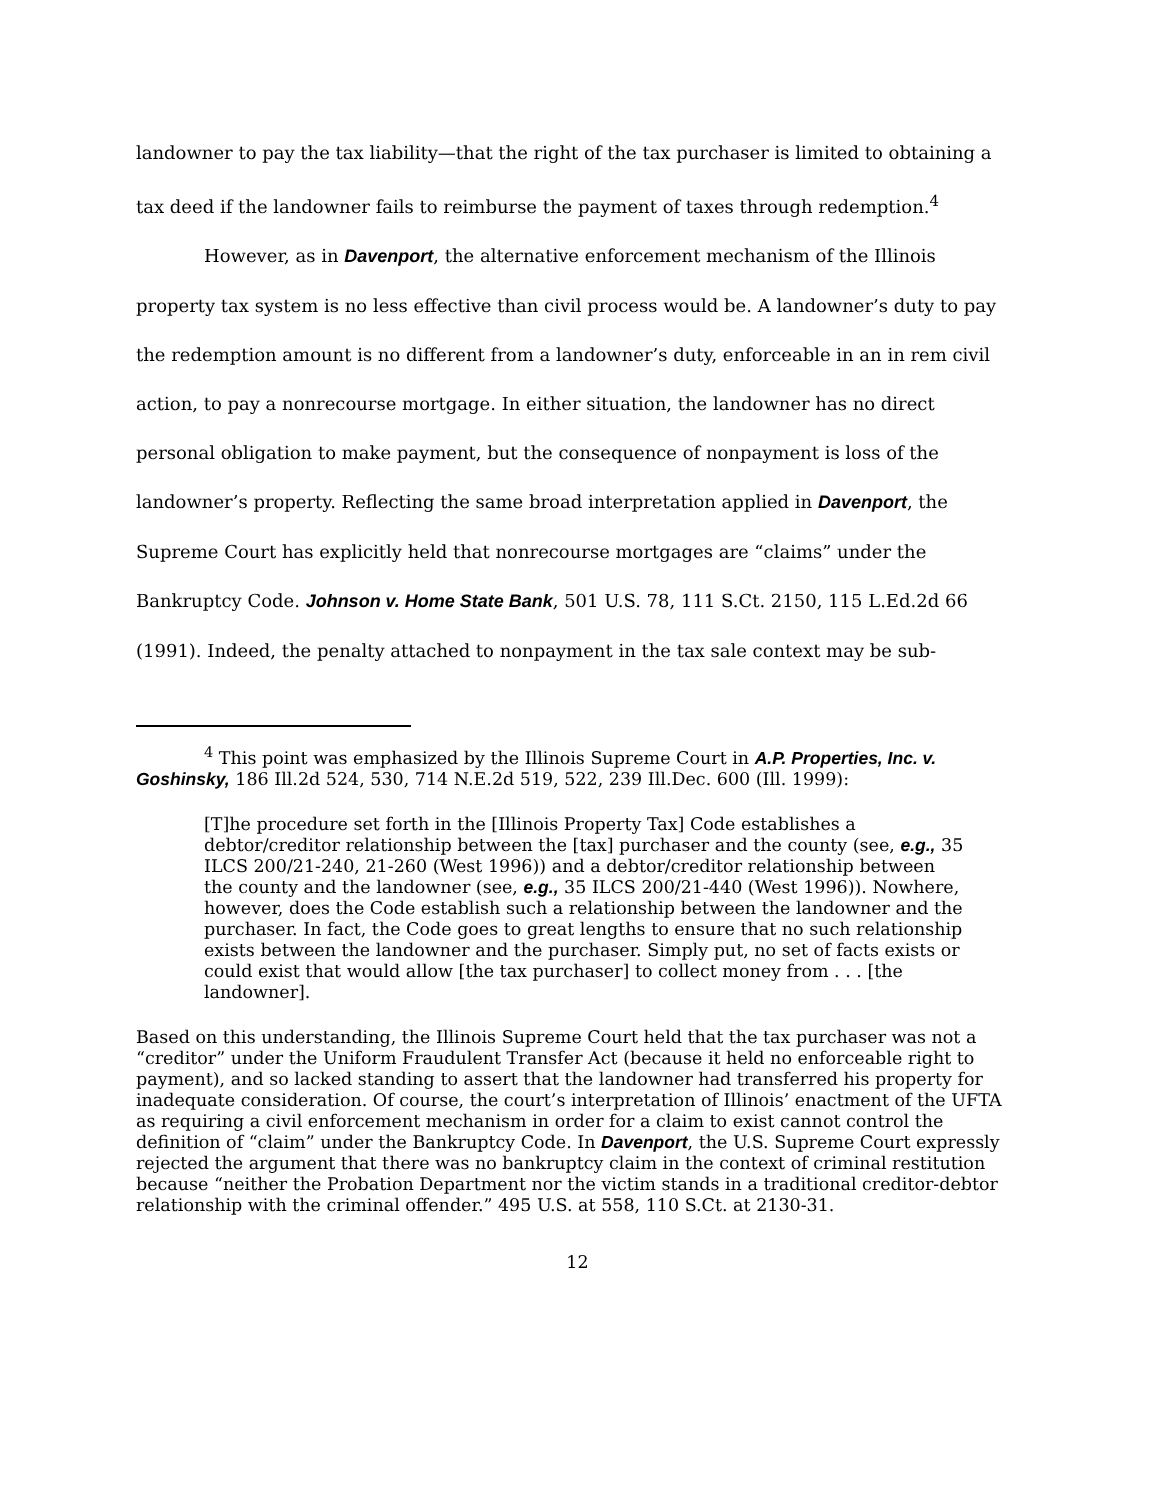landowner to pay the tax liability—that the right of the tax purchaser is limited to obtaining a tax deed if the landowner fails to reimburse the payment of taxes through redemption.<sup>4</sup>
However, as in Davenport, the alternative enforcement mechanism of the Illinois property tax system is no less effective than civil process would be. A landowner’s duty to pay the redemption amount is no different from a landowner’s duty, enforceable in an in rem civil action, to pay a nonrecourse mortgage. In either situation, the landowner has no direct personal obligation to make payment, but the consequence of nonpayment is loss of the landowner’s property. Reflecting the same broad interpretation applied in Davenport, the Supreme Court has explicitly held that nonrecourse mortgages are “claims” under the Bankruptcy Code. Johnson v. Home State Bank, 501 U.S. 78, 111 S.Ct. 2150, 115 L.Ed.2d 66 (1991). Indeed, the penalty attached to nonpayment in the tax sale context may be sub-
<sup>4</sup> This point was emphasized by the Illinois Supreme Court in A.P. Properties, Inc. v. Goshinsky, 186 Ill.2d 524, 530, 714 N.E.2d 519, 522, 239 Ill.Dec. 600 (Ill. 1999):
[T]he procedure set forth in the [Illinois Property Tax] Code establishes a debtor/creditor relationship between the [tax] purchaser and the county (see, e.g., 35 ILCS 200/21-240, 21-260 (West 1996)) and a debtor/creditor relationship between the county and the landowner (see, e.g., 35 ILCS 200/21-440 (West 1996)). Nowhere, however, does the Code establish such a relationship between the landowner and the purchaser. In fact, the Code goes to great lengths to ensure that no such relationship exists between the landowner and the purchaser. Simply put, no set of facts exists or could exist that would allow [the tax purchaser] to collect money from . . . [the landowner].
Based on this understanding, the Illinois Supreme Court held that the tax purchaser was not a “creditor” under the Uniform Fraudulent Transfer Act (because it held no enforceable right to payment), and so lacked standing to assert that the landowner had transferred his property for inadequate consideration. Of course, the court’s interpretation of Illinois’ enactment of the UFTA as requiring a civil enforcement mechanism in order for a claim to exist cannot control the definition of “claim” under the Bankruptcy Code. In Davenport, the U.S. Supreme Court expressly rejected the argument that there was no bankruptcy claim in the context of criminal restitution because “neither the Probation Department nor the victim stands in a traditional creditor-debtor relationship with the criminal offender.” 495 U.S. at 558, 110 S.Ct. at 2130-31.
12